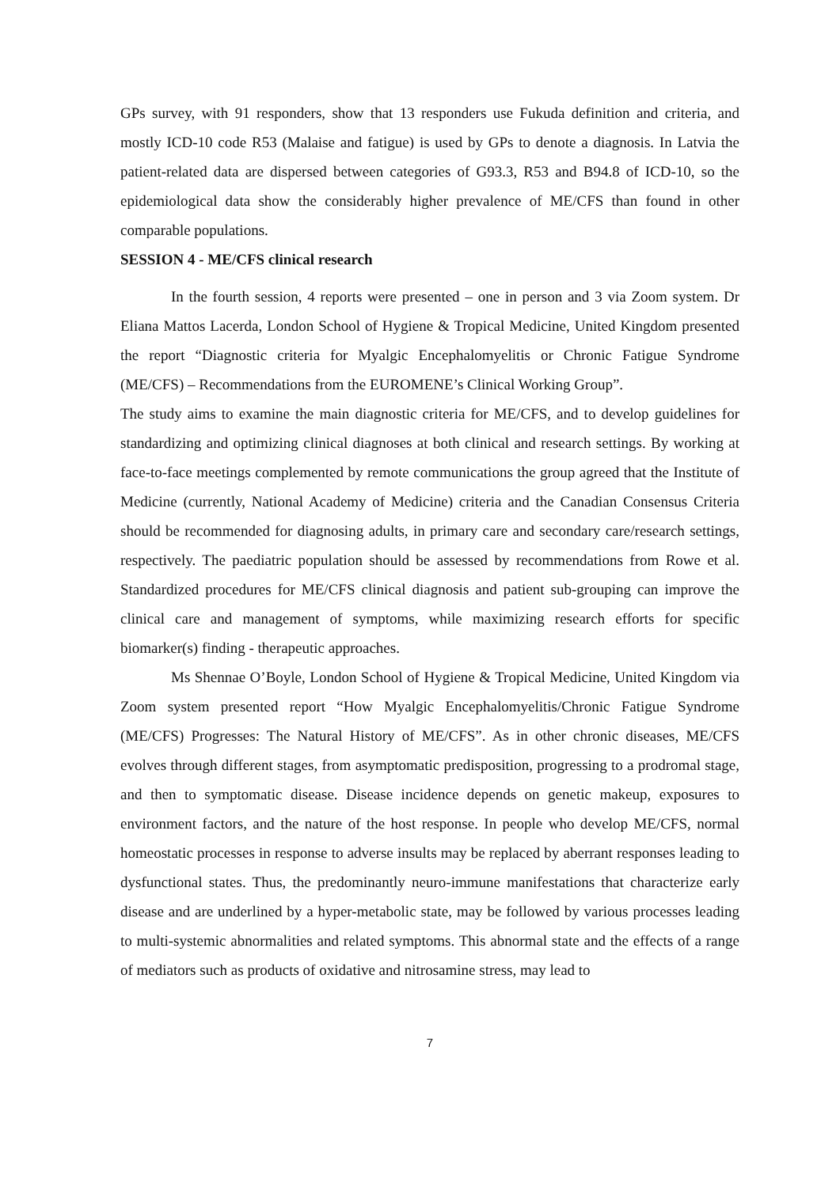GPs survey, with 91 responders, show that 13 responders use Fukuda definition and criteria, and mostly ICD-10 code R53 (Malaise and fatigue) is used by GPs to denote a diagnosis. In Latvia the patient-related data are dispersed between categories of G93.3, R53 and B94.8 of ICD-10, so the epidemiological data show the considerably higher prevalence of ME/CFS than found in other comparable populations.
SESSION 4 - ME/CFS clinical research
In the fourth session, 4 reports were presented – one in person and 3 via Zoom system. Dr Eliana Mattos Lacerda, London School of Hygiene & Tropical Medicine, United Kingdom presented the report “Diagnostic criteria for Myalgic Encephalomyelitis or Chronic Fatigue Syndrome (ME/CFS) – Recommendations from the EUROMENE’s Clinical Working Group”.
The study aims to examine the main diagnostic criteria for ME/CFS, and to develop guidelines for standardizing and optimizing clinical diagnoses at both clinical and research settings. By working at face-to-face meetings complemented by remote communications the group agreed that the Institute of Medicine (currently, National Academy of Medicine) criteria and the Canadian Consensus Criteria should be recommended for diagnosing adults, in primary care and secondary care/research settings, respectively. The paediatric population should be assessed by recommendations from Rowe et al. Standardized procedures for ME/CFS clinical diagnosis and patient sub-grouping can improve the clinical care and management of symptoms, while maximizing research efforts for specific biomarker(s) finding - therapeutic approaches.
Ms Shennae O’Boyle, London School of Hygiene & Tropical Medicine, United Kingdom via Zoom system presented report “How Myalgic Encephalomyelitis/Chronic Fatigue Syndrome (ME/CFS) Progresses: The Natural History of ME/CFS”. As in other chronic diseases, ME/CFS evolves through different stages, from asymptomatic predisposition, progressing to a prodromal stage, and then to symptomatic disease. Disease incidence depends on genetic makeup, exposures to environment factors, and the nature of the host response. In people who develop ME/CFS, normal homeostatic processes in response to adverse insults may be replaced by aberrant responses leading to dysfunctional states. Thus, the predominantly neuro-immune manifestations that characterize early disease and are underlined by a hyper-metabolic state, may be followed by various processes leading to multi-systemic abnormalities and related symptoms. This abnormal state and the effects of a range of mediators such as products of oxidative and nitrosamine stress, may lead to
7